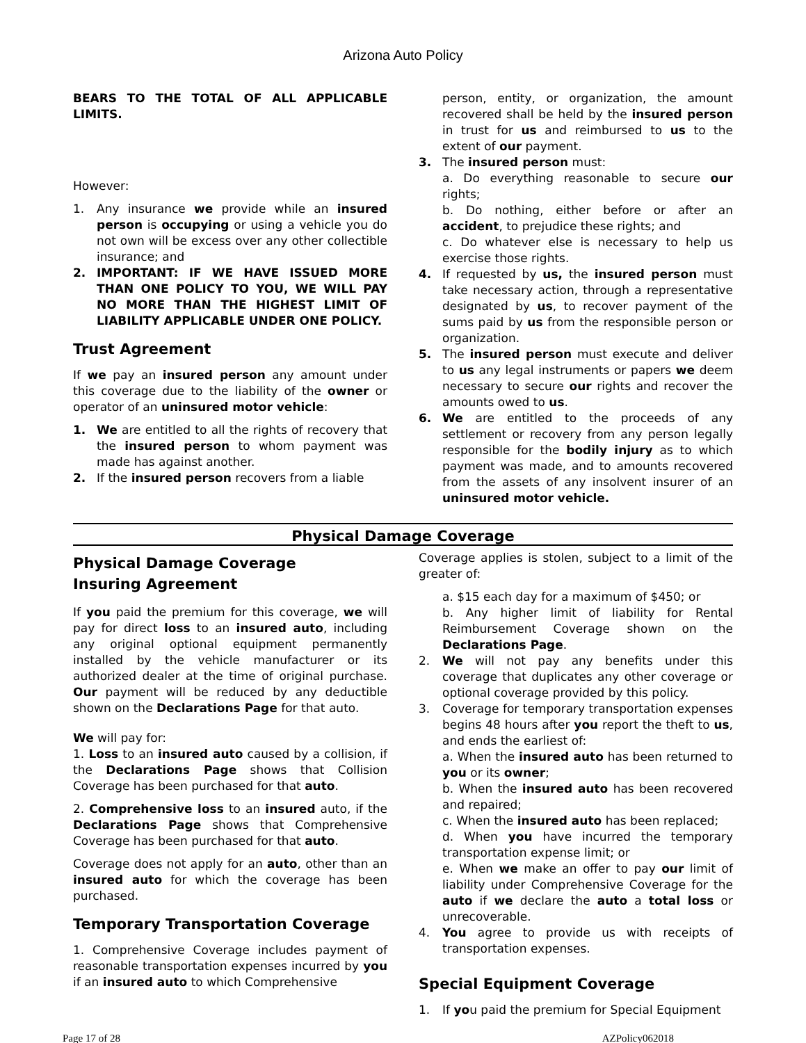Arizona Auto Policy
BEARS TO THE TOTAL OF ALL APPLICABLE LIMITS.
However:
1. Any insurance we provide while an insured person is occupying or using a vehicle you do not own will be excess over any other collectible insurance; and
2. IMPORTANT: IF WE HAVE ISSUED MORE THAN ONE POLICY TO YOU, WE WILL PAY NO MORE THAN THE HIGHEST LIMIT OF LIABILITY APPLICABLE UNDER ONE POLICY.
Trust Agreement
If we pay an insured person any amount under this coverage due to the liability of the owner or operator of an uninsured motor vehicle:
1. We are entitled to all the rights of recovery that the insured person to whom payment was made has against another.
2. If the insured person recovers from a liable
person, entity, or organization, the amount recovered shall be held by the insured person in trust for us and reimbursed to us to the extent of our payment.
3. The insured person must:
a. Do everything reasonable to secure our rights;
b. Do nothing, either before or after an accident, to prejudice these rights; and
c. Do whatever else is necessary to help us exercise those rights.
4. If requested by us, the insured person must take necessary action, through a representative designated by us, to recover payment of the sums paid by us from the responsible person or organization.
5. The insured person must execute and deliver to us any legal instruments or papers we deem necessary to secure our rights and recover the amounts owed to us.
6. We are entitled to the proceeds of any settlement or recovery from any person legally responsible for the bodily injury as to which payment was made, and to amounts recovered from the assets of any insolvent insurer of an uninsured motor vehicle.
Physical Damage Coverage
Physical Damage Coverage
Insuring Agreement
If you paid the premium for this coverage, we will pay for direct loss to an insured auto, including any original optional equipment permanently installed by the vehicle manufacturer or its authorized dealer at the time of original purchase. Our payment will be reduced by any deductible shown on the Declarations Page for that auto.
We will pay for:
1. Loss to an insured auto caused by a collision, if the Declarations Page shows that Collision Coverage has been purchased for that auto.
2. Comprehensive loss to an insured auto, if the Declarations Page shows that Comprehensive Coverage has been purchased for that auto.
Coverage does not apply for an auto, other than an insured auto for which the coverage has been purchased.
Temporary Transportation Coverage
1. Comprehensive Coverage includes payment of reasonable transportation expenses incurred by you if an insured auto to which Comprehensive
Coverage applies is stolen, subject to a limit of the greater of:
a. $15 each day for a maximum of $450; or
b. Any higher limit of liability for Rental Reimbursement Coverage shown on the Declarations Page.
2. We will not pay any benefits under this coverage that duplicates any other coverage or optional coverage provided by this policy.
3. Coverage for temporary transportation expenses begins 48 hours after you report the theft to us, and ends the earliest of:
a. When the insured auto has been returned to you or its owner;
b. When the insured auto has been recovered and repaired;
c. When the insured auto has been replaced;
d. When you have incurred the temporary transportation expense limit; or
e. When we make an offer to pay our limit of liability under Comprehensive Coverage for the auto if we declare the auto a total loss or unrecoverable.
4. You agree to provide us with receipts of transportation expenses.
Special Equipment Coverage
1. If you paid the premium for Special Equipment
Page 17 of 28 AZPolicy062018